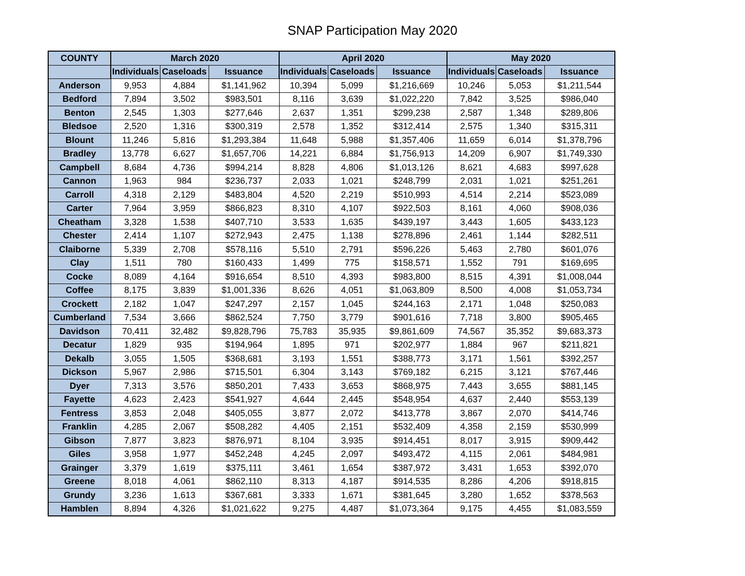SNAP Participation May 2020
| COUNTY | March 2020 | | | April 2020 | | | May 2020 | | |
| --- | --- | --- | --- | --- | --- | --- | --- | --- | --- |
| | Individuals | Caseloads | Issuance | Individuals | Caseloads | Issuance | Individuals | Caseloads | Issuance |
| Anderson | 9,953 | 4,884 | $1,141,962 | 10,394 | 5,099 | $1,216,669 | 10,246 | 5,053 | $1,211,544 |
| Bedford | 7,894 | 3,502 | $983,501 | 8,116 | 3,639 | $1,022,220 | 7,842 | 3,525 | $986,040 |
| Benton | 2,545 | 1,303 | $277,646 | 2,637 | 1,351 | $299,238 | 2,587 | 1,348 | $289,806 |
| Bledsoe | 2,520 | 1,316 | $300,319 | 2,578 | 1,352 | $312,414 | 2,575 | 1,340 | $315,311 |
| Blount | 11,246 | 5,816 | $1,293,384 | 11,648 | 5,988 | $1,357,406 | 11,659 | 6,014 | $1,378,796 |
| Bradley | 13,778 | 6,627 | $1,657,706 | 14,221 | 6,884 | $1,756,913 | 14,209 | 6,907 | $1,749,330 |
| Campbell | 8,684 | 4,736 | $994,214 | 8,828 | 4,806 | $1,013,126 | 8,621 | 4,683 | $997,628 |
| Cannon | 1,963 | 984 | $236,737 | 2,033 | 1,021 | $248,799 | 2,031 | 1,021 | $251,261 |
| Carroll | 4,318 | 2,129 | $483,804 | 4,520 | 2,219 | $510,993 | 4,514 | 2,214 | $523,089 |
| Carter | 7,964 | 3,959 | $866,823 | 8,310 | 4,107 | $922,503 | 8,161 | 4,060 | $908,036 |
| Cheatham | 3,328 | 1,538 | $407,710 | 3,533 | 1,635 | $439,197 | 3,443 | 1,605 | $433,123 |
| Chester | 2,414 | 1,107 | $272,943 | 2,475 | 1,138 | $278,896 | 2,461 | 1,144 | $282,511 |
| Claiborne | 5,339 | 2,708 | $578,116 | 5,510 | 2,791 | $596,226 | 5,463 | 2,780 | $601,076 |
| Clay | 1,511 | 780 | $160,433 | 1,499 | 775 | $158,571 | 1,552 | 791 | $169,695 |
| Cocke | 8,089 | 4,164 | $916,654 | 8,510 | 4,393 | $983,800 | 8,515 | 4,391 | $1,008,044 |
| Coffee | 8,175 | 3,839 | $1,001,336 | 8,626 | 4,051 | $1,063,809 | 8,500 | 4,008 | $1,053,734 |
| Crockett | 2,182 | 1,047 | $247,297 | 2,157 | 1,045 | $244,163 | 2,171 | 1,048 | $250,083 |
| Cumberland | 7,534 | 3,666 | $862,524 | 7,750 | 3,779 | $901,616 | 7,718 | 3,800 | $905,465 |
| Davidson | 70,411 | 32,482 | $9,828,796 | 75,783 | 35,935 | $9,861,609 | 74,567 | 35,352 | $9,683,373 |
| Decatur | 1,829 | 935 | $194,964 | 1,895 | 971 | $202,977 | 1,884 | 967 | $211,821 |
| Dekalb | 3,055 | 1,505 | $368,681 | 3,193 | 1,551 | $388,773 | 3,171 | 1,561 | $392,257 |
| Dickson | 5,967 | 2,986 | $715,501 | 6,304 | 3,143 | $769,182 | 6,215 | 3,121 | $767,446 |
| Dyer | 7,313 | 3,576 | $850,201 | 7,433 | 3,653 | $868,975 | 7,443 | 3,655 | $881,145 |
| Fayette | 4,623 | 2,423 | $541,927 | 4,644 | 2,445 | $548,954 | 4,637 | 2,440 | $553,139 |
| Fentress | 3,853 | 2,048 | $405,055 | 3,877 | 2,072 | $413,778 | 3,867 | 2,070 | $414,746 |
| Franklin | 4,285 | 2,067 | $508,282 | 4,405 | 2,151 | $532,409 | 4,358 | 2,159 | $530,999 |
| Gibson | 7,877 | 3,823 | $876,971 | 8,104 | 3,935 | $914,451 | 8,017 | 3,915 | $909,442 |
| Giles | 3,958 | 1,977 | $452,248 | 4,245 | 2,097 | $493,472 | 4,115 | 2,061 | $484,981 |
| Grainger | 3,379 | 1,619 | $375,111 | 3,461 | 1,654 | $387,972 | 3,431 | 1,653 | $392,070 |
| Greene | 8,018 | 4,061 | $862,110 | 8,313 | 4,187 | $914,535 | 8,286 | 4,206 | $918,815 |
| Grundy | 3,236 | 1,613 | $367,681 | 3,333 | 1,671 | $381,645 | 3,280 | 1,652 | $378,563 |
| Hamblen | 8,894 | 4,326 | $1,021,622 | 9,275 | 4,487 | $1,073,364 | 9,175 | 4,455 | $1,083,559 |